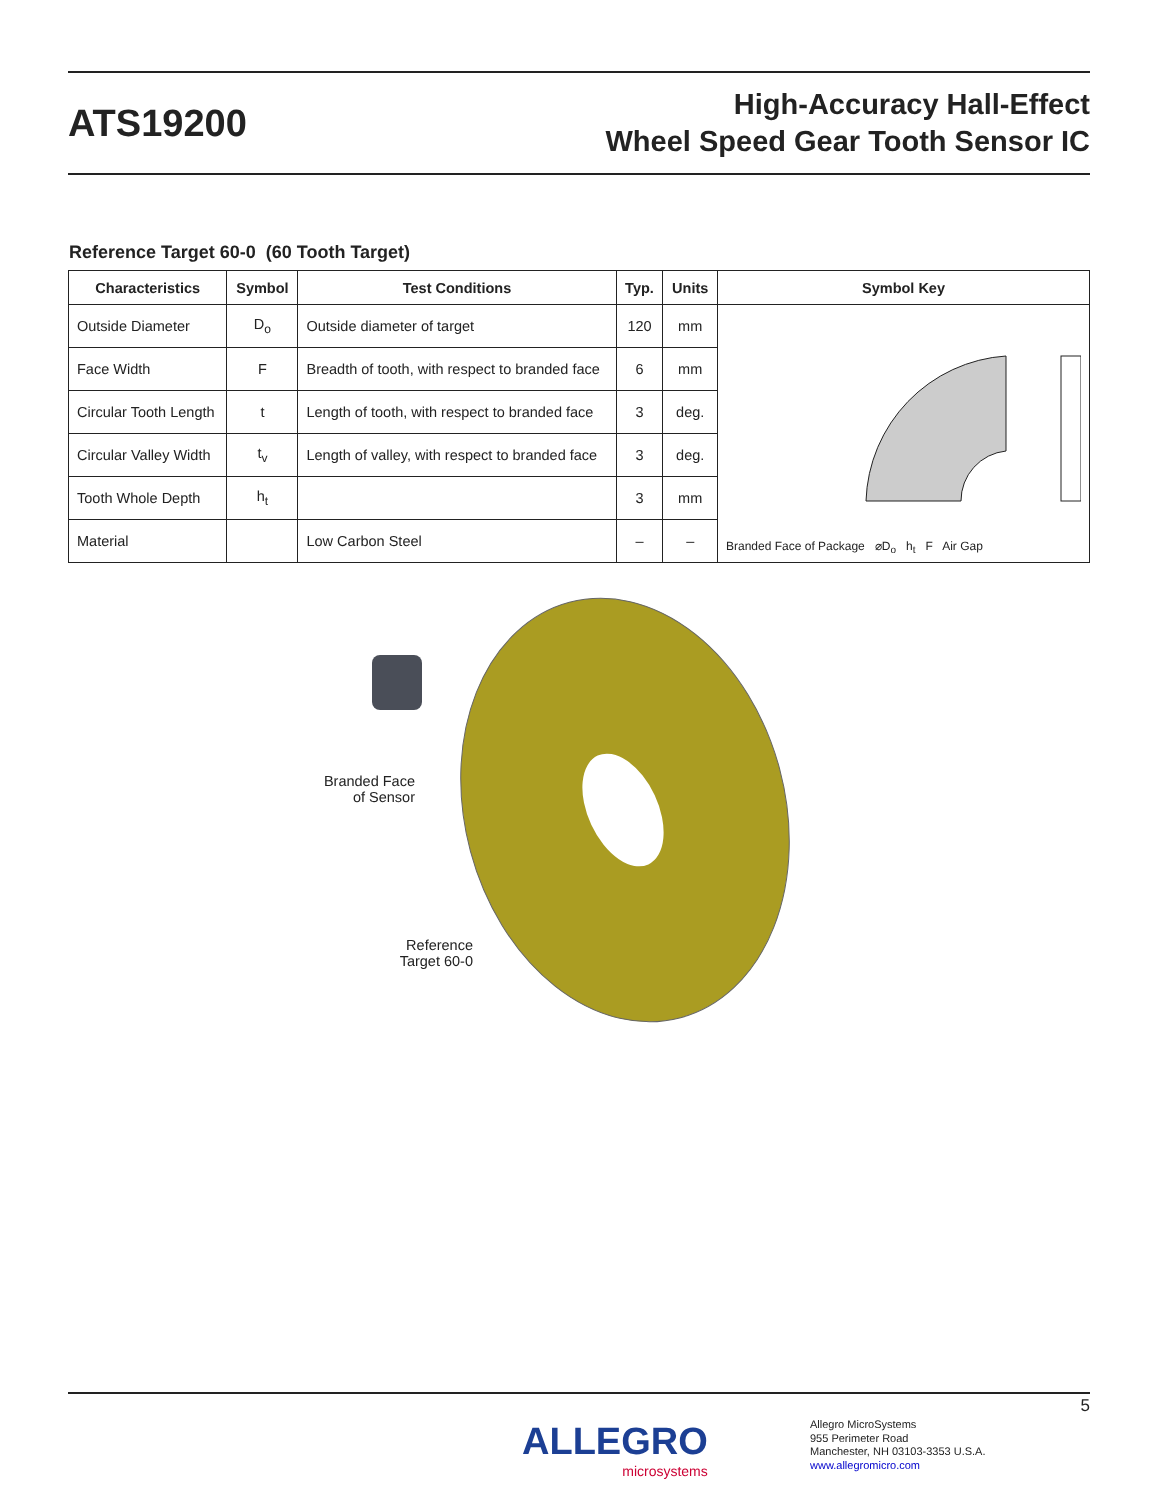ATS19200
High-Accuracy Hall-Effect
Wheel Speed Gear Tooth Sensor IC
Reference Target 60-0 (60 Tooth Target)
| Characteristics | Symbol | Test Conditions | Typ. | Units | Symbol Key |
| --- | --- | --- | --- | --- | --- |
| Outside Diameter | D<sub>o</sub> | Outside diameter of target | 120 | mm | Branded Face of Package ⌀D<sub>o</sub> h<sub>t</sub> F Air Gap |
| Face Width | F | Breadth of tooth, with respect to branded face | 6 | mm | |
| Circular Tooth Length | t | Length of tooth, with respect to branded face | 3 | deg. | |
| Circular Valley Width | t<sub>v</sub> | Length of valley, with respect to branded face | 3 | deg. | |
| Tooth Whole Depth | h<sub>t</sub> | | 3 | mm | |
| Material | | Low Carbon Steel | – | – | |
Branded Face of Sensor
Reference Target 60-0
5
ALLEGRO
microsystems
Allegro MicroSystems
955 Perimeter Road
Manchester, NH 03103-3353 U.S.A.
www.allegromicro.com